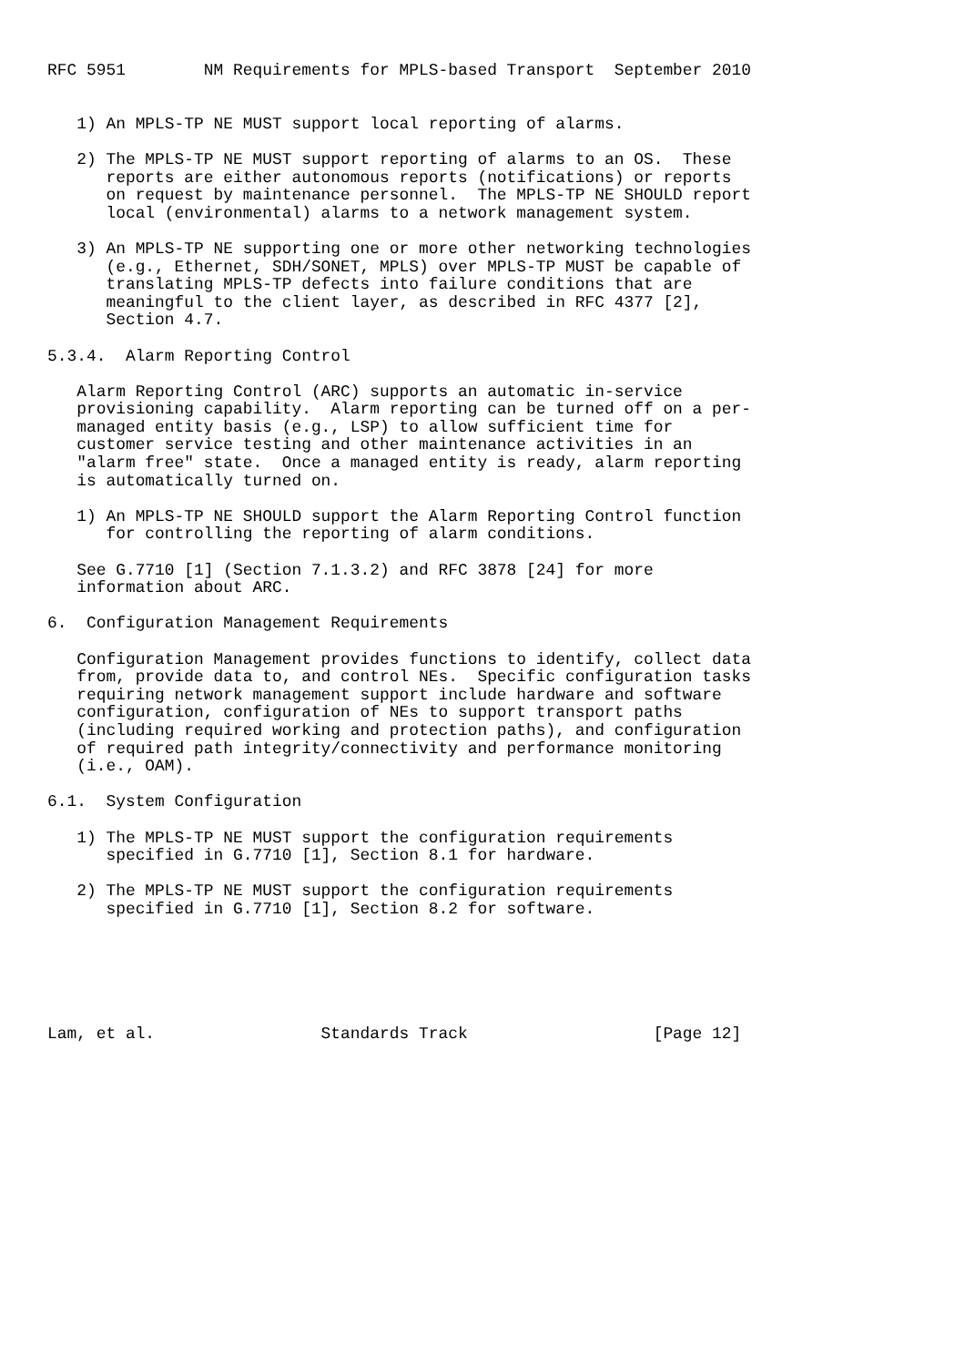RFC 5951        NM Requirements for MPLS-based Transport  September 2010


   1) An MPLS-TP NE MUST support local reporting of alarms.

   2) The MPLS-TP NE MUST support reporting of alarms to an OS.  These
      reports are either autonomous reports (notifications) or reports
      on request by maintenance personnel.  The MPLS-TP NE SHOULD report
      local (environmental) alarms to a network management system.

   3) An MPLS-TP NE supporting one or more other networking technologies
      (e.g., Ethernet, SDH/SONET, MPLS) over MPLS-TP MUST be capable of
      translating MPLS-TP defects into failure conditions that are
      meaningful to the client layer, as described in RFC 4377 [2],
      Section 4.7.

5.3.4.  Alarm Reporting Control

   Alarm Reporting Control (ARC) supports an automatic in-service
   provisioning capability.  Alarm reporting can be turned off on a per-
   managed entity basis (e.g., LSP) to allow sufficient time for
   customer service testing and other maintenance activities in an
   "alarm free" state.  Once a managed entity is ready, alarm reporting
   is automatically turned on.

   1) An MPLS-TP NE SHOULD support the Alarm Reporting Control function
      for controlling the reporting of alarm conditions.

   See G.7710 [1] (Section 7.1.3.2) and RFC 3878 [24] for more
   information about ARC.

6.  Configuration Management Requirements

   Configuration Management provides functions to identify, collect data
   from, provide data to, and control NEs.  Specific configuration tasks
   requiring network management support include hardware and software
   configuration, configuration of NEs to support transport paths
   (including required working and protection paths), and configuration
   of required path integrity/connectivity and performance monitoring
   (i.e., OAM).

6.1.  System Configuration

   1) The MPLS-TP NE MUST support the configuration requirements
      specified in G.7710 [1], Section 8.1 for hardware.

   2) The MPLS-TP NE MUST support the configuration requirements
      specified in G.7710 [1], Section 8.2 for software.






Lam, et al.                 Standards Track                   [Page 12]